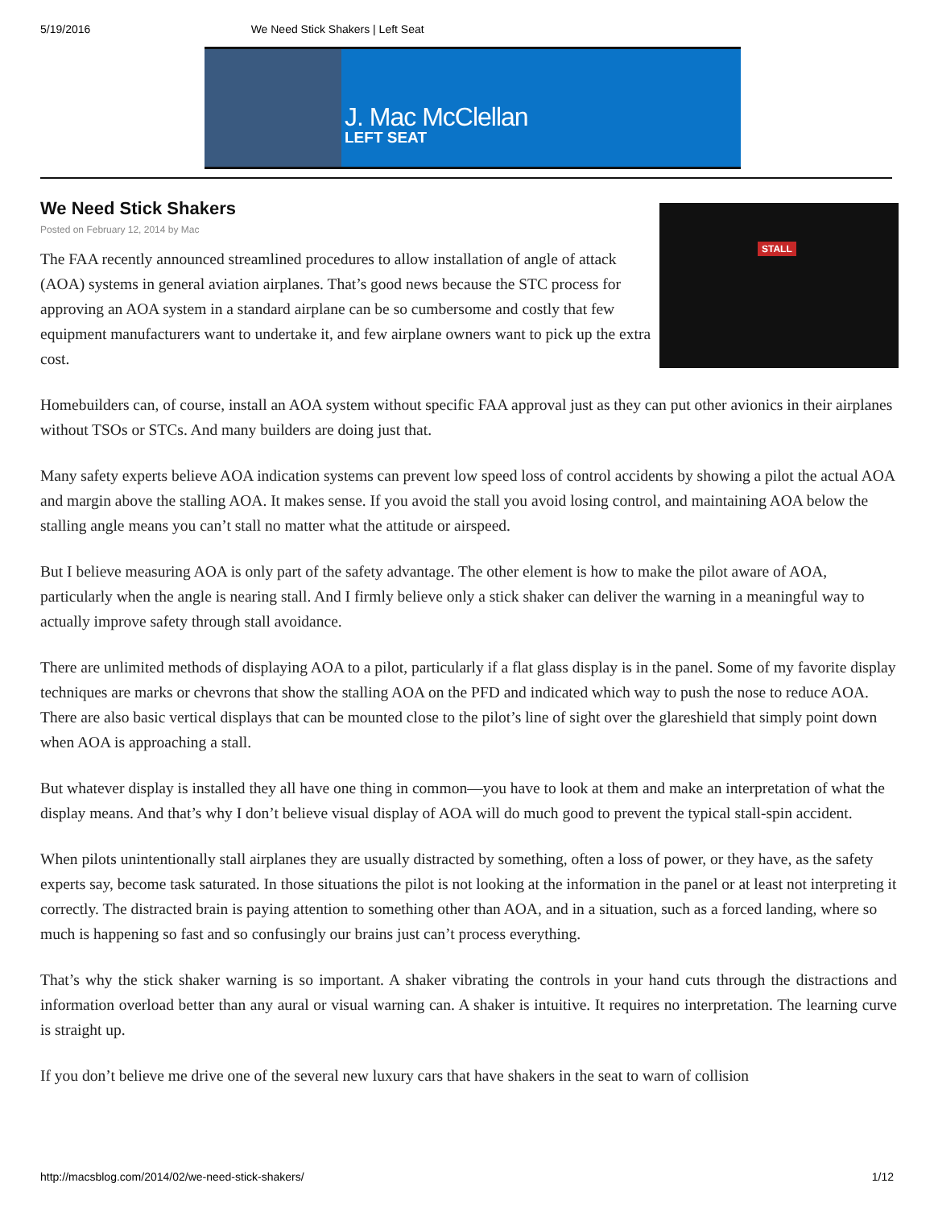5/19/2016 We Need Stick Shakers | Left Seat
J. Mac McClellan
LEFT SEAT
We Need Stick Shakers
Posted on February 12, 2014 by Mac
STALL
The FAA recently announced streamlined procedures to allow installation of angle of attack (AOA) systems in general aviation airplanes. That’s good news because the STC process for approving an AOA system in a standard airplane can be so cumbersome and costly that few equipment manufacturers want to undertake it, and few airplane owners want to pick up the extra cost.
Homebuilders can, of course, install an AOA system without specific FAA approval just as they can put other avionics in their airplanes without TSOs or STCs. And many builders are doing just that.
Many safety experts believe AOA indication systems can prevent low speed loss of control accidents by showing a pilot the actual AOA and margin above the stalling AOA. It makes sense. If you avoid the stall you avoid losing control, and maintaining AOA below the stalling angle means you can’t stall no matter what the attitude or airspeed.
But I believe measuring AOA is only part of the safety advantage. The other element is how to make the pilot aware of AOA, particularly when the angle is nearing stall. And I firmly believe only a stick shaker can deliver the warning in a meaningful way to actually improve safety through stall avoidance.
There are unlimited methods of displaying AOA to a pilot, particularly if a flat glass display is in the panel. Some of my favorite display techniques are marks or chevrons that show the stalling AOA on the PFD and indicated which way to push the nose to reduce AOA. There are also basic vertical displays that can be mounted close to the pilot’s line of sight over the glareshield that simply point down when AOA is approaching a stall.
But whatever display is installed they all have one thing in common—you have to look at them and make an interpretation of what the display means. And that’s why I don’t believe visual display of AOA will do much good to prevent the typical stall-spin accident.
When pilots unintentionally stall airplanes they are usually distracted by something, often a loss of power, or they have, as the safety experts say, become task saturated. In those situations the pilot is not looking at the information in the panel or at least not interpreting it correctly. The distracted brain is paying attention to something other than AOA, and in a situation, such as a forced landing, where so much is happening so fast and so confusingly our brains just can’t process everything.
That’s why the stick shaker warning is so important. A shaker vibrating the controls in your hand cuts through the distractions and information overload better than any aural or visual warning can. A shaker is intuitive. It requires no interpretation. The learning curve is straight up.
If you don’t believe me drive one of the several new luxury cars that have shakers in the seat to warn of collision
http://macsblog.com/2014/02/we-need-stick-shakers/ 1/12